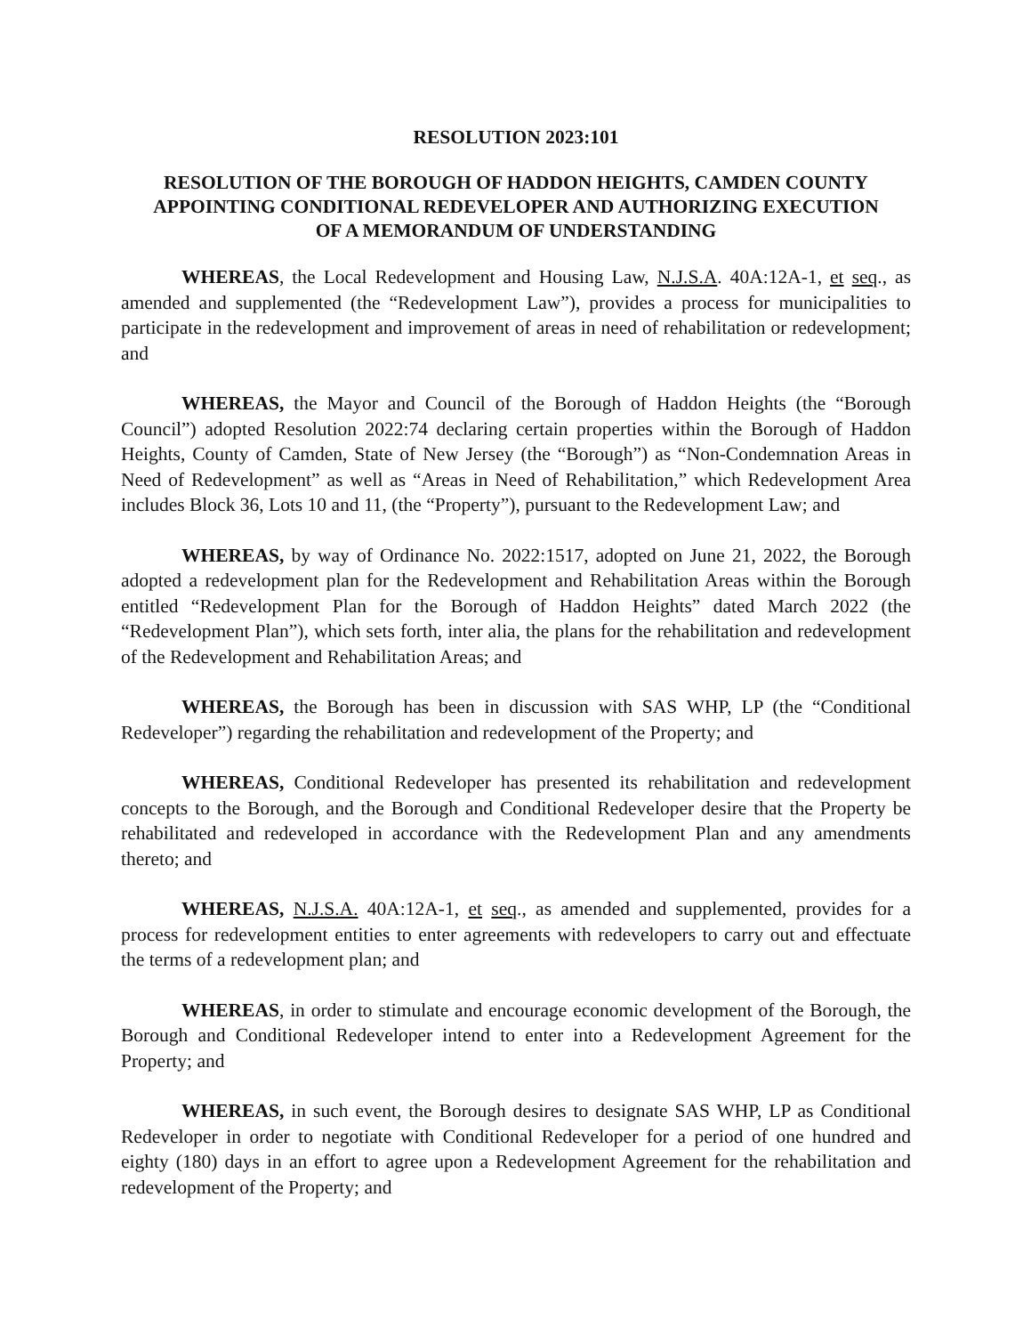RESOLUTION 2023:101
RESOLUTION OF THE BOROUGH OF HADDON HEIGHTS, CAMDEN COUNTY
APPOINTING CONDITIONAL REDEVELOPER AND AUTHORIZING EXECUTION
OF A MEMORANDUM OF UNDERSTANDING
WHEREAS, the Local Redevelopment and Housing Law, N.J.S.A. 40A:12A-1, et seq., as amended and supplemented (the “Redevelopment Law”), provides a process for municipalities to participate in the redevelopment and improvement of areas in need of rehabilitation or redevelopment; and
WHEREAS, the Mayor and Council of the Borough of Haddon Heights (the “Borough Council”) adopted Resolution 2022:74 declaring certain properties within the Borough of Haddon Heights, County of Camden, State of New Jersey (the “Borough”) as “Non-Condemnation Areas in Need of Redevelopment” as well as “Areas in Need of Rehabilitation,” which Redevelopment Area includes Block 36, Lots 10 and 11, (the “Property”), pursuant to the Redevelopment Law; and
WHEREAS, by way of Ordinance No. 2022:1517, adopted on June 21, 2022, the Borough adopted a redevelopment plan for the Redevelopment and Rehabilitation Areas within the Borough entitled “Redevelopment Plan for the Borough of Haddon Heights” dated March 2022 (the “Redevelopment Plan”), which sets forth, inter alia, the plans for the rehabilitation and redevelopment of the Redevelopment and Rehabilitation Areas; and
WHEREAS, the Borough has been in discussion with SAS WHP, LP (the “Conditional Redeveloper”) regarding the rehabilitation and redevelopment of the Property; and
WHEREAS, Conditional Redeveloper has presented its rehabilitation and redevelopment concepts to the Borough, and the Borough and Conditional Redeveloper desire that the Property be rehabilitated and redeveloped in accordance with the Redevelopment Plan and any amendments thereto; and
WHEREAS, N.J.S.A. 40A:12A-1, et seq., as amended and supplemented, provides for a process for redevelopment entities to enter agreements with redevelopers to carry out and effectuate the terms of a redevelopment plan; and
WHEREAS, in order to stimulate and encourage economic development of the Borough, the Borough and Conditional Redeveloper intend to enter into a Redevelopment Agreement for the Property; and
WHEREAS, in such event, the Borough desires to designate SAS WHP, LP as Conditional Redeveloper in order to negotiate with Conditional Redeveloper for a period of one hundred and eighty (180) days in an effort to agree upon a Redevelopment Agreement for the rehabilitation and redevelopment of the Property; and